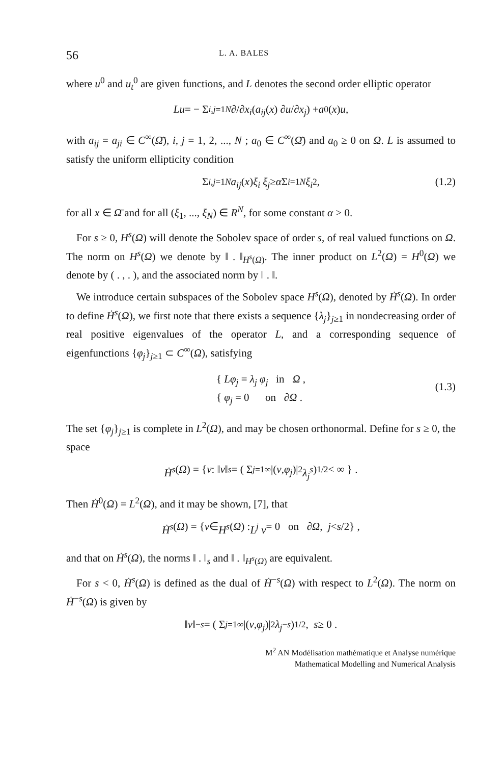56 L. A. BALES
where u<sup>0</sup> and u<sub>t</sub><sup>0</sup> are given functions, and L denotes the second order elliptic operator
Lu = − Σ<sub>i,j=1</sub><sup>N</sup> ∂/∂ x<sub>i</sub> ( a<sub>ij</sub> (x) ∂ u /∂ x<sub>j</sub> ) + a<sub>0</sub>(x) u ,
with a<sub>ij</sub> = a<sub>ji</sub> ∈ C<sup>∞</sup>(Ω̄), i, j = 1, 2, ..., N ; a<sub>0</sub> ∈ C<sup>∞</sup>(Ω̄) and a<sub>0</sub> ≥ 0 on Ω. L is assumed to satisfy the uniform ellipticity condition
Σ<sub>i,j=1</sub><sup>N</sup> a<sub>ij</sub> (x) ξ<sub>i</sub> ξ<sub>j</sub> ≥ α Σ<sub>i=1</sub><sup>N</sup> ξ<sub>i</sub><sup>2</sup> , (1.2)
for all x ∈ Ω̄ and for all (ξ<sub>1</sub>, ..., ξ<sub>N</sub>) ∈ R<sup>N</sup>, for some constant α > 0.
For s ≥ 0, H<sup>s</sup>(Ω) will denote the Sobolev space of order s, of real valued functions on Ω. The norm on H<sup>s</sup>(Ω) we denote by ‖ . ‖<sub>H<sup>s</sup>(Ω)</sub>. The inner product on L<sup>2</sup>(Ω) = H<sup>0</sup>(Ω) we denote by ( . , . ), and the associated norm by ‖ . ‖.
We introduce certain subspaces of the Sobolev space H<sup>s</sup>(Ω), denoted by Ḣ<sup>s</sup>(Ω). In order to define Ḣ<sup>s</sup>(Ω), we first note that there exists a sequence {λ<sub>j</sub>}<sub>j≥1</sub> in nondecreasing order of real positive eigenvalues of the operator L, and a corresponding sequence of eigenfunctions {φ<sub>j</sub>}<sub>j≥1</sub> ⊂ C<sup>∞</sup>(Ω), satisfying
{ Lφ<sub>j</sub> = λ<sub>j</sub> φ<sub>j</sub> in Ω ,
{ φ<sub>j</sub> = 0 on ∂Ω .
(1.3)
The set {φ<sub>j</sub>}<sub>j≥1</sub> is complete in L<sup>2</sup>(Ω), and may be chosen orthonormal. Define for s ≥ 0, the space
Ḣ<sup>s</sup> (Ω) = { v : ‖ v ‖<sub>s</sub> = ( Σ<sub>j=1</sub><sup>∞</sup> |(v, φ<sub>j</sub>)|<sup>2</sup> λ<sub>j</sub><sup>s</sup> )<sup>1/2</sup> < ∞ } .
Then Ḣ<sup>0</sup>(Ω) = L<sup>2</sup>(Ω), and it may be shown, [7], that
Ḣ<sup>s</sup> (Ω) = { v ∈ H<sup>s</sup> (Ω) : L<sup>j</sup> v = 0 on ∂ Ω , j < s /2} ,
and that on Ḣ<sup>s</sup>(Ω), the norms ‖ . ‖<sub>s</sub> and ‖ . ‖<sub>H<sup>s</sup>(Ω)</sub> are equivalent.
For s < 0, Ḣ<sup>s</sup>(Ω) is defined as the dual of Ḣ<sup>−s</sup>(Ω) with respect to L<sup>2</sup>(Ω). The norm on Ḣ<sup>−s</sup>(Ω) is given by
‖ v ‖<sub>−s</sub> = ( Σ<sub>j=1</sub><sup>∞</sup> |(v, φ<sub>j</sub>)|<sup>2</sup> λ<sub>j</sub><sup>−s</sup> )<sup>1/2</sup> , s ≥ 0 .
M<sup>2</sup> AN Modélisation mathématique et Analyse numérique
Mathematical Modelling and Numerical Analysis